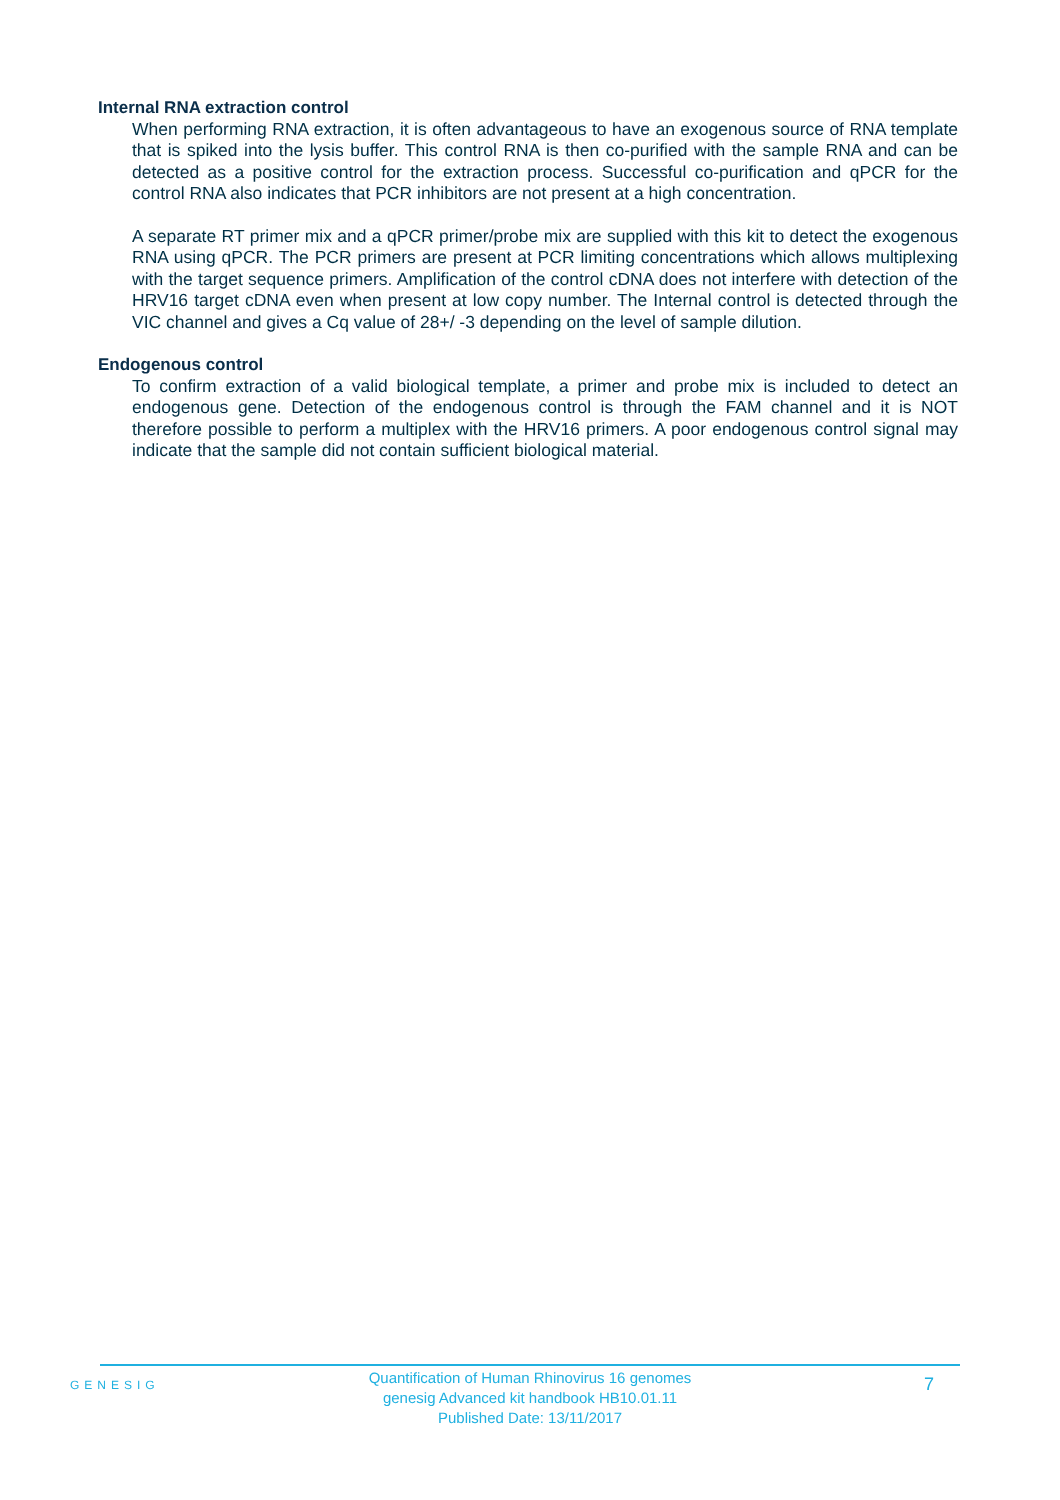Internal RNA extraction control
When performing RNA extraction, it is often advantageous to have an exogenous source of RNA template that is spiked into the lysis buffer. This control RNA is then co-purified with the sample RNA and can be detected as a positive control for the extraction process. Successful co-purification and qPCR for the control RNA also indicates that PCR inhibitors are not present at a high concentration.
A separate RT primer mix and a qPCR primer/probe mix are supplied with this kit to detect the exogenous RNA using qPCR. The PCR primers are present at PCR limiting concentrations which allows multiplexing with the target sequence primers. Amplification of the control cDNA does not interfere with detection of the HRV16 target cDNA even when present at low copy number. The Internal control is detected through the VIC channel and gives a Cq value of 28+/ -3 depending on the level of sample dilution.
Endogenous control
To confirm extraction of a valid biological template, a primer and probe mix is included to detect an endogenous gene. Detection of the endogenous control is through the FAM channel and it is NOT therefore possible to perform a multiplex with the HRV16 primers. A poor endogenous control signal may indicate that the sample did not contain sufficient biological material.
GENESIG
Quantification of Human Rhinovirus 16 genomes
genesig Advanced kit handbook HB10.01.11
Published Date: 13/11/2017
7